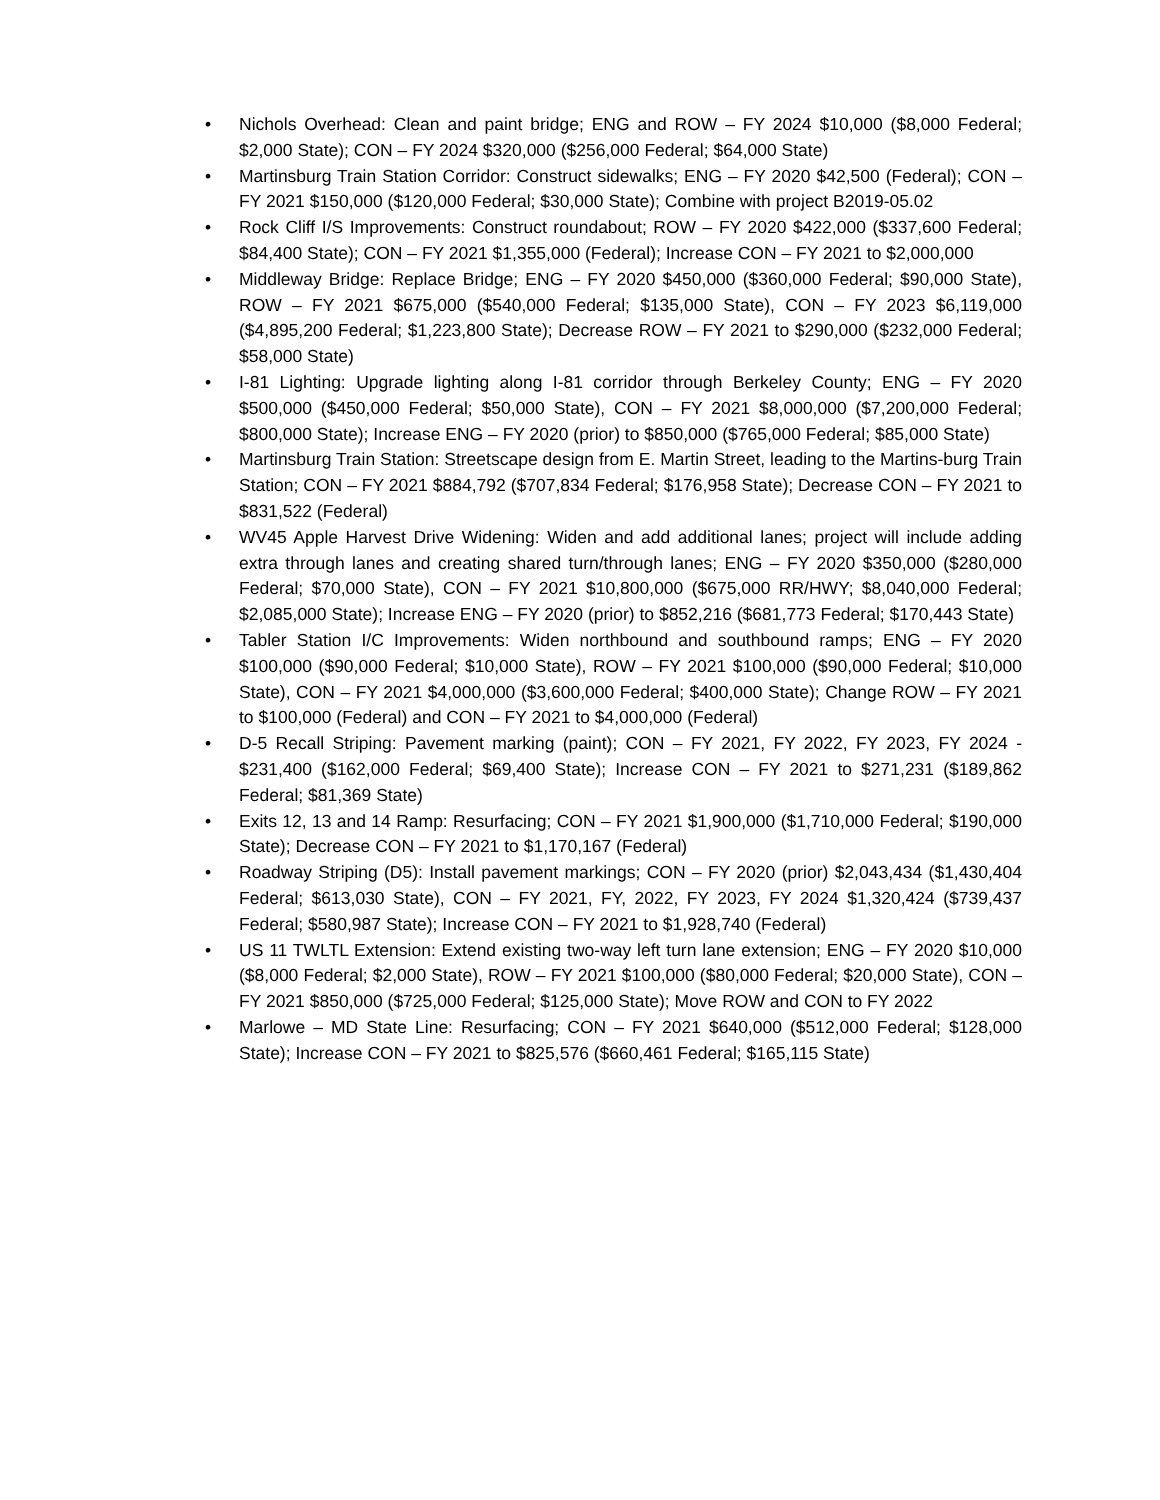• Nichols Overhead: Clean and paint bridge; ENG and ROW – FY 2024 $10,000 ($8,000 Federal; $2,000 State); CON – FY 2024 $320,000 ($256,000 Federal; $64,000 State)
• Martinsburg Train Station Corridor: Construct sidewalks; ENG – FY 2020 $42,500 (Federal); CON – FY 2021 $150,000 ($120,000 Federal; $30,000 State); Combine with project B2019-05.02
• Rock Cliff I/S Improvements: Construct roundabout; ROW – FY 2020 $422,000 ($337,600 Federal; $84,400 State); CON – FY 2021 $1,355,000 (Federal); Increase CON – FY 2021 to $2,000,000
• Middleway Bridge: Replace Bridge; ENG – FY 2020 $450,000 ($360,000 Federal; $90,000 State), ROW – FY 2021 $675,000 ($540,000 Federal; $135,000 State), CON – FY 2023 $6,119,000 ($4,895,200 Federal; $1,223,800 State); Decrease ROW – FY 2021 to $290,000 ($232,000 Federal; $58,000 State)
• I-81 Lighting: Upgrade lighting along I-81 corridor through Berkeley County; ENG – FY 2020 $500,000 ($450,000 Federal; $50,000 State), CON – FY 2021 $8,000,000 ($7,200,000 Federal; $800,000 State); Increase ENG – FY 2020 (prior) to $850,000 ($765,000 Federal; $85,000 State)
• Martinsburg Train Station: Streetscape design from E. Martin Street, leading to the Martins-burg Train Station; CON – FY 2021 $884,792 ($707,834 Federal; $176,958 State); Decrease CON – FY 2021 to $831,522 (Federal)
• WV45 Apple Harvest Drive Widening: Widen and add additional lanes; project will include adding extra through lanes and creating shared turn/through lanes; ENG – FY 2020 $350,000 ($280,000 Federal; $70,000 State), CON – FY 2021 $10,800,000 ($675,000 RR/HWY; $8,040,000 Federal; $2,085,000 State); Increase ENG – FY 2020 (prior) to $852,216 ($681,773 Federal; $170,443 State)
• Tabler Station I/C Improvements: Widen northbound and southbound ramps; ENG – FY 2020 $100,000 ($90,000 Federal; $10,000 State), ROW – FY 2021 $100,000 ($90,000 Federal; $10,000 State), CON – FY 2021 $4,000,000 ($3,600,000 Federal; $400,000 State); Change ROW – FY 2021 to $100,000 (Federal) and CON – FY 2021 to $4,000,000 (Federal)
• D-5 Recall Striping: Pavement marking (paint); CON – FY 2021, FY 2022, FY 2023, FY 2024 - $231,400 ($162,000 Federal; $69,400 State); Increase CON – FY 2021 to $271,231 ($189,862 Federal; $81,369 State)
• Exits 12, 13 and 14 Ramp: Resurfacing; CON – FY 2021 $1,900,000 ($1,710,000 Federal; $190,000 State); Decrease CON – FY 2021 to $1,170,167 (Federal)
• Roadway Striping (D5): Install pavement markings; CON – FY 2020 (prior) $2,043,434 ($1,430,404 Federal; $613,030 State), CON – FY 2021, FY, 2022, FY 2023, FY 2024 $1,320,424 ($739,437 Federal; $580,987 State); Increase CON – FY 2021 to $1,928,740 (Federal)
• US 11 TWLTL Extension: Extend existing two-way left turn lane extension; ENG – FY 2020 $10,000 ($8,000 Federal; $2,000 State), ROW – FY 2021 $100,000 ($80,000 Federal; $20,000 State), CON – FY 2021 $850,000 ($725,000 Federal; $125,000 State); Move ROW and CON to FY 2022
• Marlowe – MD State Line: Resurfacing; CON – FY 2021 $640,000 ($512,000 Federal; $128,000 State); Increase CON – FY 2021 to $825,576 ($660,461 Federal; $165,115 State)